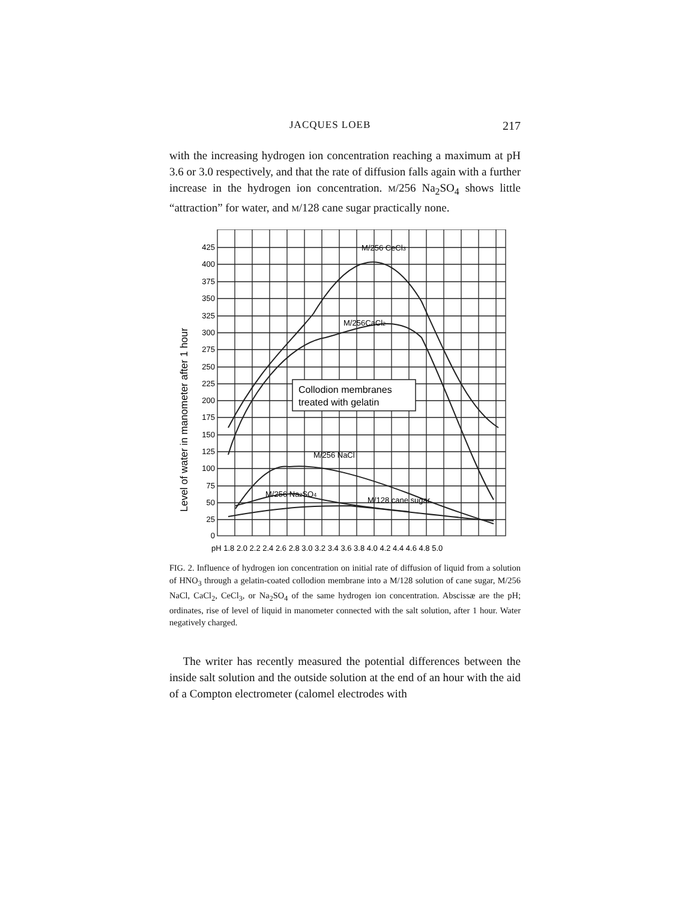JACQUES LOEB 217
with the increasing hydrogen ion concentration reaching a maximum at pH 3.6 or 3.0 respectively, and that the rate of diffusion falls again with a further increase in the hydrogen ion concentration. M/256 Na<sub>2</sub>SO<sub>4</sub> shows little “attraction” for water, and M/128 cane sugar practically none.
425
400
375
350
325
300
275
250
225
200
175
150
125
100
75
50
25
0
Level of water in manometer after 1 hour
pH 1.8 2.0 2.2 2.4 2.6 2.8 3.0 3.2 3.4 3.6 3.8 4.0 4.2 4.4 4.6 4.8 5.0
M/256 CeCl3
M/256CaCl2
M/256 NaCl
M/256 Na2SO4
M/128 cane sugar
Collodion membranes
treated with gelatin
FIG. 2. Influence of hydrogen ion concentration on initial rate of diffusion of liquid from a solution of HNO<sub>3</sub> through a gelatin-coated collodion membrane into a M/128 solution of cane sugar, M/256 NaCl, CaCl<sub>2</sub>, CeCl<sub>3</sub>, or Na<sub>2</sub>SO<sub>4</sub> of the same hydrogen ion concentration. Abscissæ are the pH; ordinates, rise of level of liquid in manometer connected with the salt solution, after 1 hour. Water negatively charged.
The writer has recently measured the potential differences between the inside salt solution and the outside solution at the end of an hour with the aid of a Compton electrometer (calomel electrodes with